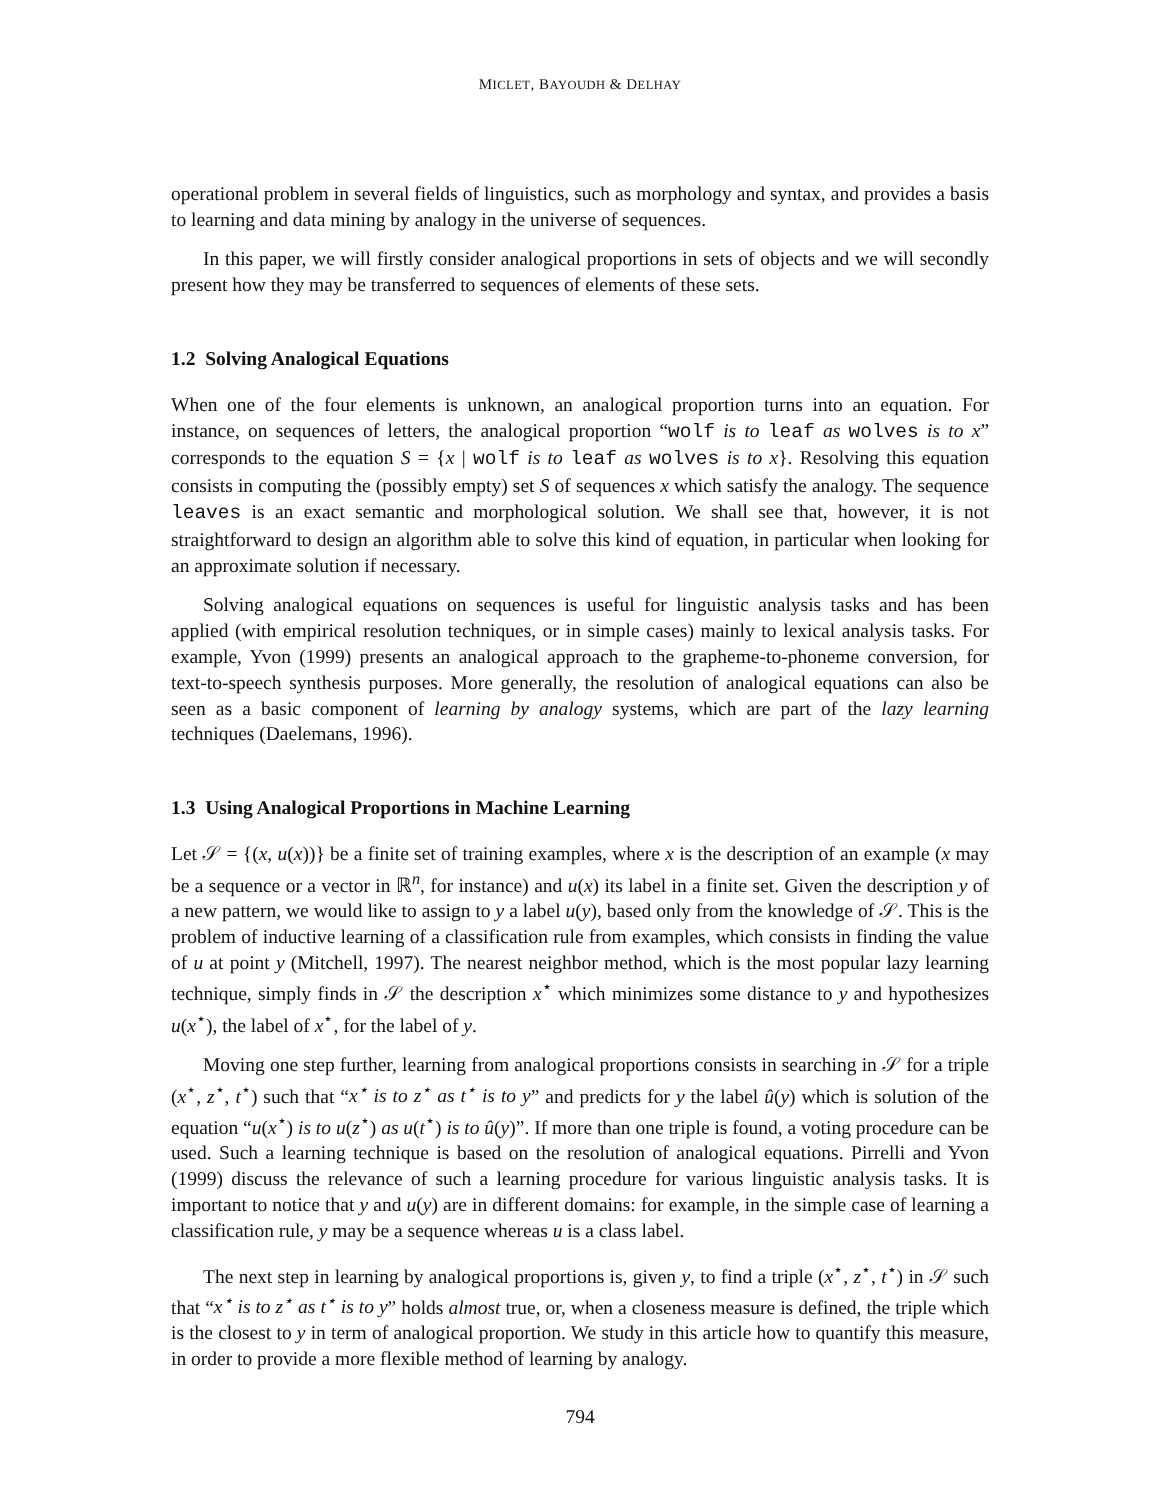MICLET, BAYOUDH & DELHAY
operational problem in several fields of linguistics, such as morphology and syntax, and provides a basis to learning and data mining by analogy in the universe of sequences.
In this paper, we will firstly consider analogical proportions in sets of objects and we will secondly present how they may be transferred to sequences of elements of these sets.
1.2 Solving Analogical Equations
When one of the four elements is unknown, an analogical proportion turns into an equation. For instance, on sequences of letters, the analogical proportion “wolf is to leaf as wolves is to x” corresponds to the equation S = {x | wolf is to leaf as wolves is to x}. Resolving this equation consists in computing the (possibly empty) set S of sequences x which satisfy the analogy. The sequence leaves is an exact semantic and morphological solution. We shall see that, however, it is not straightforward to design an algorithm able to solve this kind of equation, in particular when looking for an approximate solution if necessary.
Solving analogical equations on sequences is useful for linguistic analysis tasks and has been applied (with empirical resolution techniques, or in simple cases) mainly to lexical analysis tasks. For example, Yvon (1999) presents an analogical approach to the grapheme-to-phoneme conversion, for text-to-speech synthesis purposes. More generally, the resolution of analogical equations can also be seen as a basic component of learning by analogy systems, which are part of the lazy learning techniques (Daelemans, 1996).
1.3 Using Analogical Proportions in Machine Learning
Let 𝒮 = {(x, u(x))} be a finite set of training examples, where x is the description of an example (x may be a sequence or a vector in ℝ<sup>n</sup>, for instance) and u(x) its label in a finite set. Given the description y of a new pattern, we would like to assign to y a label u(y), based only from the knowledge of 𝒮. This is the problem of inductive learning of a classification rule from examples, which consists in finding the value of u at point y (Mitchell, 1997). The nearest neighbor method, which is the most popular lazy learning technique, simply finds in 𝒮 the description x<sup>⋆</sup> which minimizes some distance to y and hypothesizes u(x<sup>⋆</sup>), the label of x<sup>⋆</sup>, for the label of y.
Moving one step further, learning from analogical proportions consists in searching in 𝒮 for a triple (x<sup>⋆</sup>, z<sup>⋆</sup>, t<sup>⋆</sup>) such that “x<sup>⋆</sup> is to z<sup>⋆</sup> as t<sup>⋆</sup> is to y” and predicts for y the label û(y) which is solution of the equation “u(x<sup>⋆</sup>) is to u(z<sup>⋆</sup>) as u(t<sup>⋆</sup>) is to û(y)”. If more than one triple is found, a voting procedure can be used. Such a learning technique is based on the resolution of analogical equations. Pirrelli and Yvon (1999) discuss the relevance of such a learning procedure for various linguistic analysis tasks. It is important to notice that y and u(y) are in different domains: for example, in the simple case of learning a classification rule, y may be a sequence whereas u is a class label.
The next step in learning by analogical proportions is, given y, to find a triple (x<sup>⋆</sup>, z<sup>⋆</sup>, t<sup>⋆</sup>) in 𝒮 such that “x<sup>⋆</sup> is to z<sup>⋆</sup> as t<sup>⋆</sup> is to y” holds almost true, or, when a closeness measure is defined, the triple which is the closest to y in term of analogical proportion. We study in this article how to quantify this measure, in order to provide a more flexible method of learning by analogy.
794